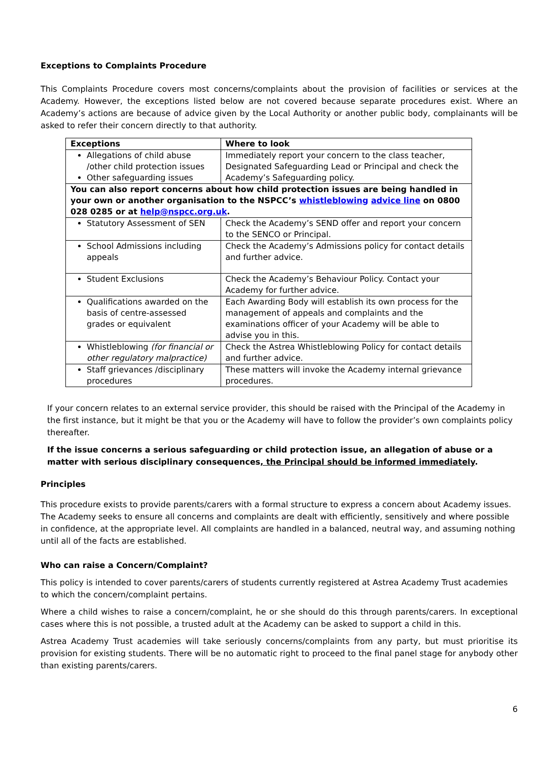Exceptions to Complaints Procedure
This Complaints Procedure covers most concerns/complaints about the provision of facilities or services at the Academy. However, the exceptions listed below are not covered because separate procedures exist. Where an Academy’s actions are because of advice given by the Local Authority or another public body, complainants will be asked to refer their concern directly to that authority.
| Exceptions | Where to look |
| --- | --- |
| Allegations of child abuse /other child protection issues Other safeguarding issues | Immediately report your concern to the class teacher, Designated Safeguarding Lead or Principal and check the Academy’s Safeguarding policy. |
| You can also report concerns about how child protection issues are being handled in your own or another organisation to the NSPCC’s whistleblowing advice line on 0800 028 0285 or at help@nspcc.org.uk . | |
| Statutory Assessment of SEN | Check the Academy’s SEND offer and report your concern to the SENCO or Principal. |
| School Admissions including appeals | Check the Academy’s Admissions policy for contact details and further advice. |
| Student Exclusions | Check the Academy’s Behaviour Policy. Contact your Academy for further advice. |
| Qualifications awarded on the basis of centre-assessed grades or equivalent | Each Awarding Body will establish its own process for the management of appeals and complaints and the examinations officer of your Academy will be able to advise you in this. |
| Whistleblowing (for financial or other regulatory malpractice) | Check the Astrea Whistleblowing Policy for contact details and further advice. |
| Staff grievances /disciplinary procedures | These matters will invoke the Academy internal grievance procedures. |
If your concern relates to an external service provider, this should be raised with the Principal of the Academy in the first instance, but it might be that you or the Academy will have to follow the provider’s own complaints policy thereafter.
If the issue concerns a serious safeguarding or child protection issue, an allegation of abuse or a matter with serious disciplinary consequences, the Principal should be informed immediately.
Principles
This procedure exists to provide parents/carers with a formal structure to express a concern about Academy issues. The Academy seeks to ensure all concerns and complaints are dealt with efficiently, sensitively and where possible in confidence, at the appropriate level. All complaints are handled in a balanced, neutral way, and assuming nothing until all of the facts are established.
Who can raise a Concern/Complaint?
This policy is intended to cover parents/carers of students currently registered at Astrea Academy Trust academies to which the concern/complaint pertains.
Where a child wishes to raise a concern/complaint, he or she should do this through parents/carers. In exceptional cases where this is not possible, a trusted adult at the Academy can be asked to support a child in this.
Astrea Academy Trust academies will take seriously concerns/complaints from any party, but must prioritise its provision for existing students. There will be no automatic right to proceed to the final panel stage for anybody other than existing parents/carers.
6